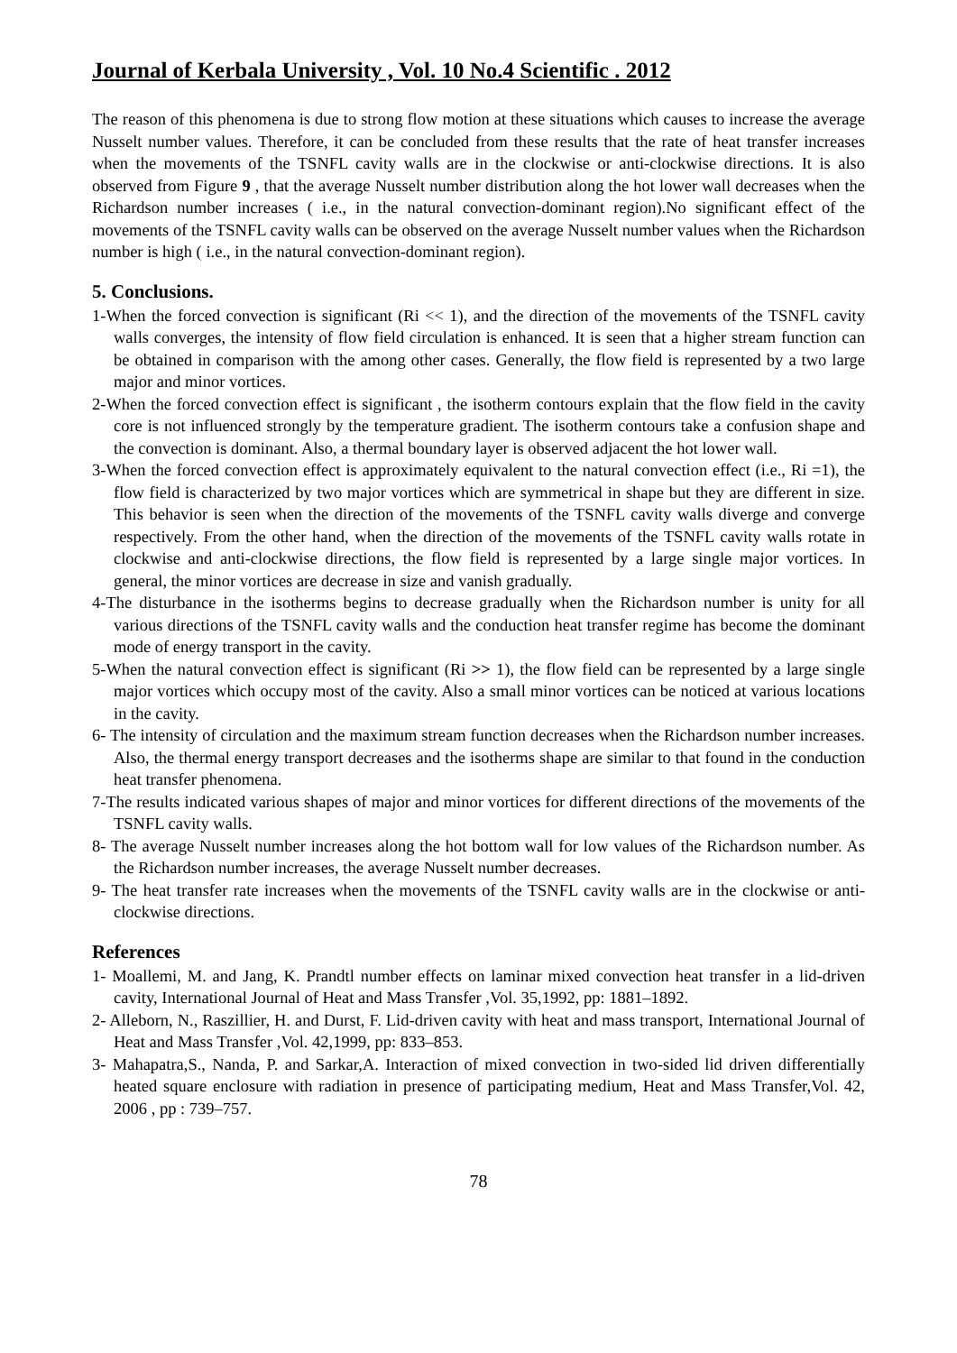Journal of Kerbala University , Vol. 10 No.4 Scientific . 2012
The reason of this phenomena is due to strong flow motion at these situations which causes to increase the average Nusselt number values. Therefore, it can be concluded from these results that the rate of heat transfer increases when the movements of the TSNFL cavity walls are in the clockwise or anti-clockwise directions. It is also observed from Figure 9 , that the average Nusselt number distribution along the hot lower wall decreases when the Richardson number increases ( i.e., in the natural convection-dominant region).No significant effect of the movements of the TSNFL cavity walls can be observed on the average Nusselt number values when the Richardson number is high ( i.e., in the natural convection-dominant region).
5. Conclusions.
1-When the forced convection is significant (Ri << 1), and the direction of the movements of the TSNFL cavity walls converges, the intensity of flow field circulation is enhanced. It is seen that a higher stream function can be obtained in comparison with the among other cases. Generally, the flow field is represented by a two large major and minor vortices.
2-When the forced convection effect is significant , the isotherm contours explain that the flow field in the cavity core is not influenced strongly by the temperature gradient. The isotherm contours take a confusion shape and the convection is dominant. Also, a thermal boundary layer is observed adjacent the hot lower wall.
3-When the forced convection effect is approximately equivalent to the natural convection effect (i.e., Ri =1), the flow field is characterized by two major vortices which are symmetrical in shape but they are different in size. This behavior is seen when the direction of the movements of the TSNFL cavity walls diverge and converge respectively. From the other hand, when the direction of the movements of the TSNFL cavity walls rotate in clockwise and anti-clockwise directions, the flow field is represented by a large single major vortices. In general, the minor vortices are decrease in size and vanish gradually.
4-The disturbance in the isotherms begins to decrease gradually when the Richardson number is unity for all various directions of the TSNFL cavity walls and the conduction heat transfer regime has become the dominant mode of energy transport in the cavity.
5-When the natural convection effect is significant (Ri >> 1), the flow field can be represented by a large single major vortices which occupy most of the cavity. Also a small minor vortices can be noticed at various locations in the cavity.
6- The intensity of circulation and the maximum stream function decreases when the Richardson number increases. Also, the thermal energy transport decreases and the isotherms shape are similar to that found in the conduction heat transfer phenomena.
7-The results indicated various shapes of major and minor vortices for different directions of the movements of the TSNFL cavity walls.
8- The average Nusselt number increases along the hot bottom wall for low values of the Richardson number. As the Richardson number increases, the average Nusselt number decreases.
9- The heat transfer rate increases when the movements of the TSNFL cavity walls are in the clockwise or anti-clockwise directions.
References
1- Moallemi, M. and Jang, K. Prandtl number effects on laminar mixed convection heat transfer in a lid-driven cavity, International Journal of Heat and Mass Transfer ,Vol. 35,1992, pp: 1881–1892.
2- Alleborn, N., Raszillier, H. and Durst, F. Lid-driven cavity with heat and mass transport, International Journal of Heat and Mass Transfer ,Vol. 42,1999, pp: 833–853.
3- Mahapatra,S., Nanda, P. and Sarkar,A. Interaction of mixed convection in two-sided lid driven differentially heated square enclosure with radiation in presence of participating medium, Heat and Mass Transfer,Vol. 42, 2006 , pp : 739–757.
78